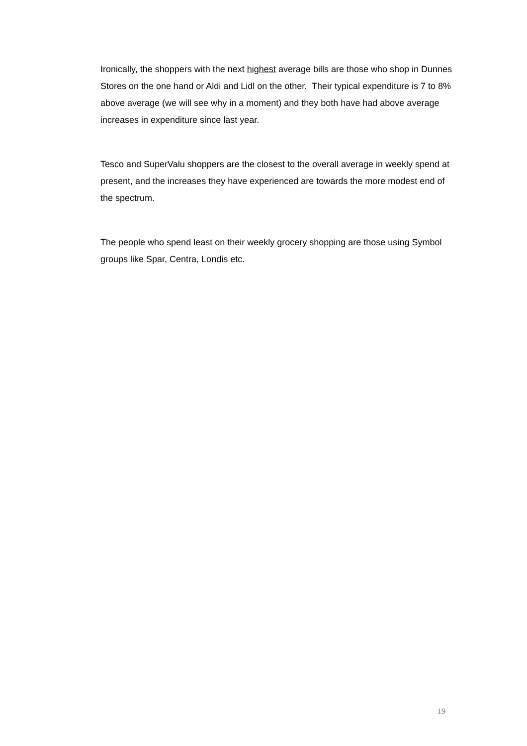Ironically, the shoppers with the next highest average bills are those who shop in Dunnes Stores on the one hand or Aldi and Lidl on the other. Their typical expenditure is 7 to 8% above average (we will see why in a moment) and they both have had above average increases in expenditure since last year.
Tesco and SuperValu shoppers are the closest to the overall average in weekly spend at present, and the increases they have experienced are towards the more modest end of the spectrum.
The people who spend least on their weekly grocery shopping are those using Symbol groups like Spar, Centra, Londis etc.
19